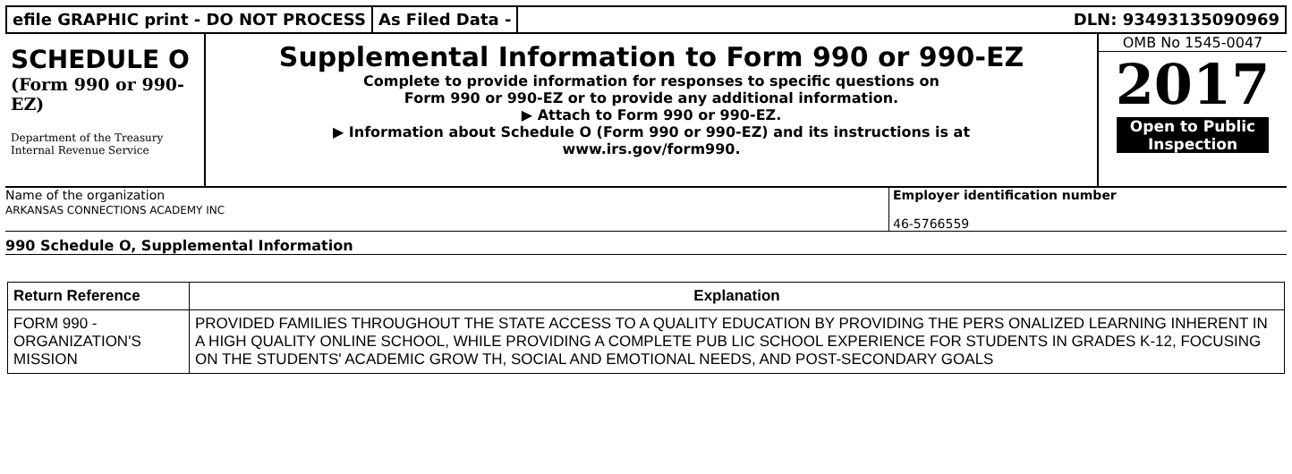efile GRAPHIC print - DO NOT PROCESS
As Filed Data - DLN: 93493135090969
SCHEDULE O
(Form 990 or 990-EZ)
Department of the Treasury
Internal Revenue Service
Supplemental Information to Form 990 or 990-EZ
Complete to provide information for responses to specific questions on
Form 990 or 990-EZ or to provide any additional information.
▶ Attach to Form 990 or 990-EZ.
▶ Information about Schedule O (Form 990 or 990-EZ) and its instructions is at
www.irs.gov/form990.
OMB No 1545-0047
2017
Open to Public
Inspection
Name of the organization
ARKANSAS CONNECTIONS ACADEMY INC
Employer identification number
46-5766559
990 Schedule O, Supplemental Information
| Return Reference | Explanation |
| --- | --- |
| FORM 990 - ORGANIZATION'S MISSION | PROVIDED FAMILIES THROUGHOUT THE STATE ACCESS TO A QUALITY EDUCATION BY PROVIDING THE PERS ONALIZED LEARNING INHERENT IN A HIGH QUALITY ONLINE SCHOOL, WHILE PROVIDING A COMPLETE PUB LIC SCHOOL EXPERIENCE FOR STUDENTS IN GRADES K-12, FOCUSING ON THE STUDENTS' ACADEMIC GROW TH, SOCIAL AND EMOTIONAL NEEDS, AND POST-SECONDARY GOALS |